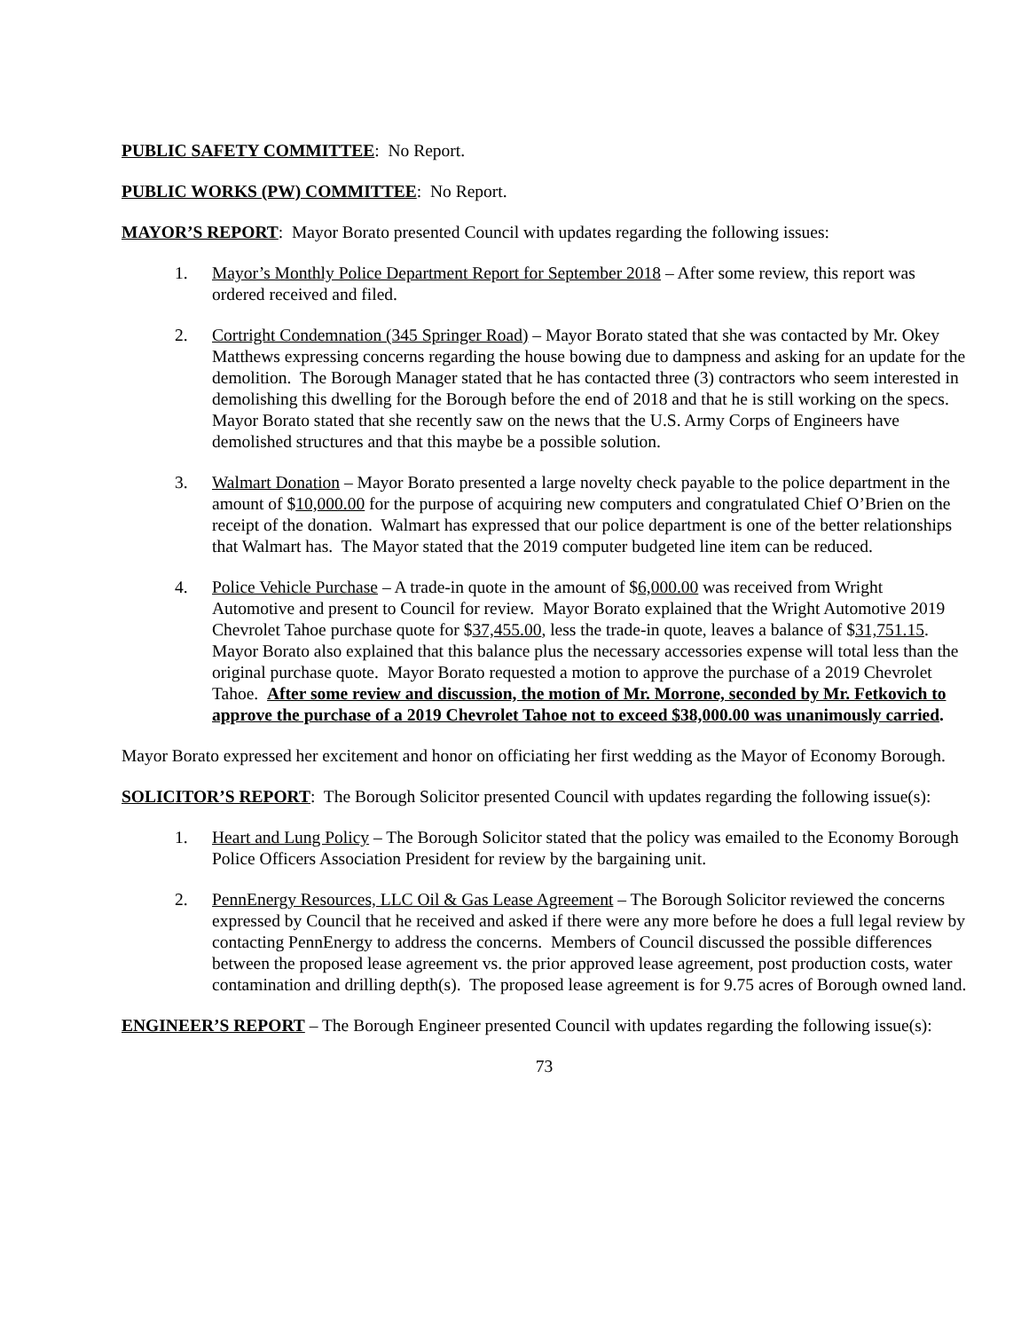PUBLIC SAFETY COMMITTEE: No Report.
PUBLIC WORKS (PW) COMMITTEE: No Report.
MAYOR’S REPORT: Mayor Borato presented Council with updates regarding the following issues:
1. Mayor’s Monthly Police Department Report for September 2018 – After some review, this report was ordered received and filed.
2. Cortright Condemnation (345 Springer Road) – Mayor Borato stated that she was contacted by Mr. Okey Matthews expressing concerns regarding the house bowing due to dampness and asking for an update for the demolition. The Borough Manager stated that he has contacted three (3) contractors who seem interested in demolishing this dwelling for the Borough before the end of 2018 and that he is still working on the specs. Mayor Borato stated that she recently saw on the news that the U.S. Army Corps of Engineers have demolished structures and that this maybe be a possible solution.
3. Walmart Donation – Mayor Borato presented a large novelty check payable to the police department in the amount of $10,000.00 for the purpose of acquiring new computers and congratulated Chief O’Brien on the receipt of the donation. Walmart has expressed that our police department is one of the better relationships that Walmart has. The Mayor stated that the 2019 computer budgeted line item can be reduced.
4. Police Vehicle Purchase – A trade-in quote in the amount of $6,000.00 was received from Wright Automotive and present to Council for review. Mayor Borato explained that the Wright Automotive 2019 Chevrolet Tahoe purchase quote for $37,455.00, less the trade-in quote, leaves a balance of $31,751.15. Mayor Borato also explained that this balance plus the necessary accessories expense will total less than the original purchase quote. Mayor Borato requested a motion to approve the purchase of a 2019 Chevrolet Tahoe. After some review and discussion, the motion of Mr. Morrone, seconded by Mr. Fetkovich to approve the purchase of a 2019 Chevrolet Tahoe not to exceed $38,000.00 was unanimously carried.
Mayor Borato expressed her excitement and honor on officiating her first wedding as the Mayor of Economy Borough.
SOLICITOR’S REPORT: The Borough Solicitor presented Council with updates regarding the following issue(s):
1. Heart and Lung Policy – The Borough Solicitor stated that the policy was emailed to the Economy Borough Police Officers Association President for review by the bargaining unit.
2. PennEnergy Resources, LLC Oil & Gas Lease Agreement – The Borough Solicitor reviewed the concerns expressed by Council that he received and asked if there were any more before he does a full legal review by contacting PennEnergy to address the concerns. Members of Council discussed the possible differences between the proposed lease agreement vs. the prior approved lease agreement, post production costs, water contamination and drilling depth(s). The proposed lease agreement is for 9.75 acres of Borough owned land.
ENGINEER’S REPORT – The Borough Engineer presented Council with updates regarding the following issue(s):
73